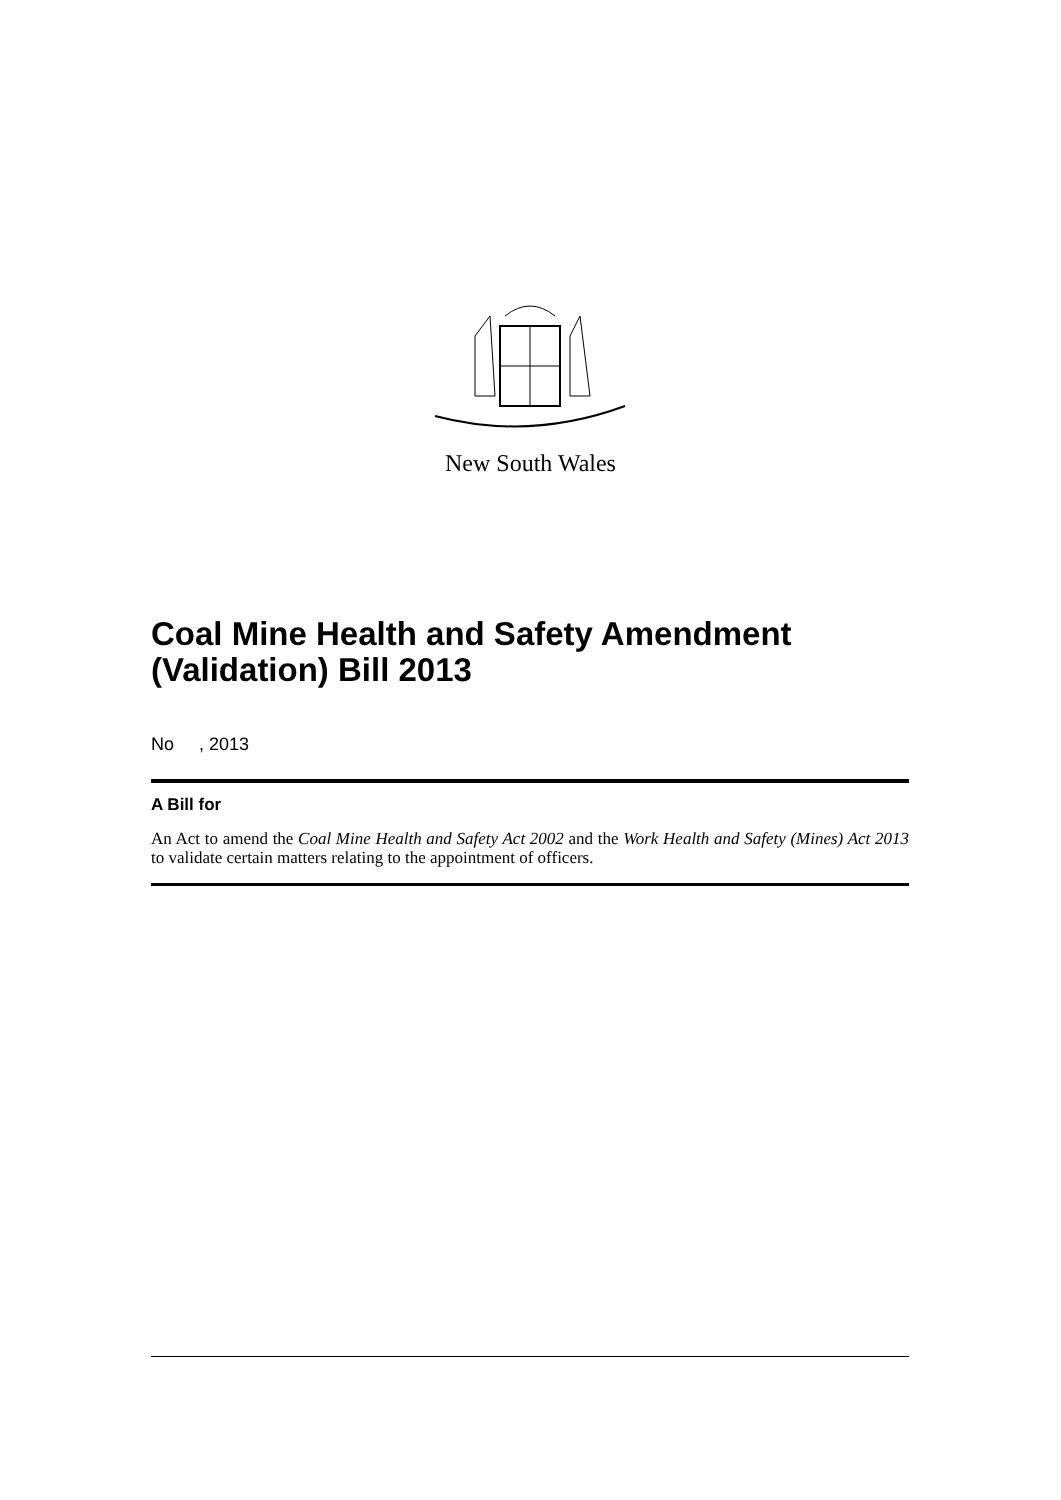New South Wales
Coal Mine Health and Safety Amendment (Validation) Bill 2013
No , 2013
A Bill for
An Act to amend the Coal Mine Health and Safety Act 2002 and the Work Health and Safety (Mines) Act 2013 to validate certain matters relating to the appointment of officers.